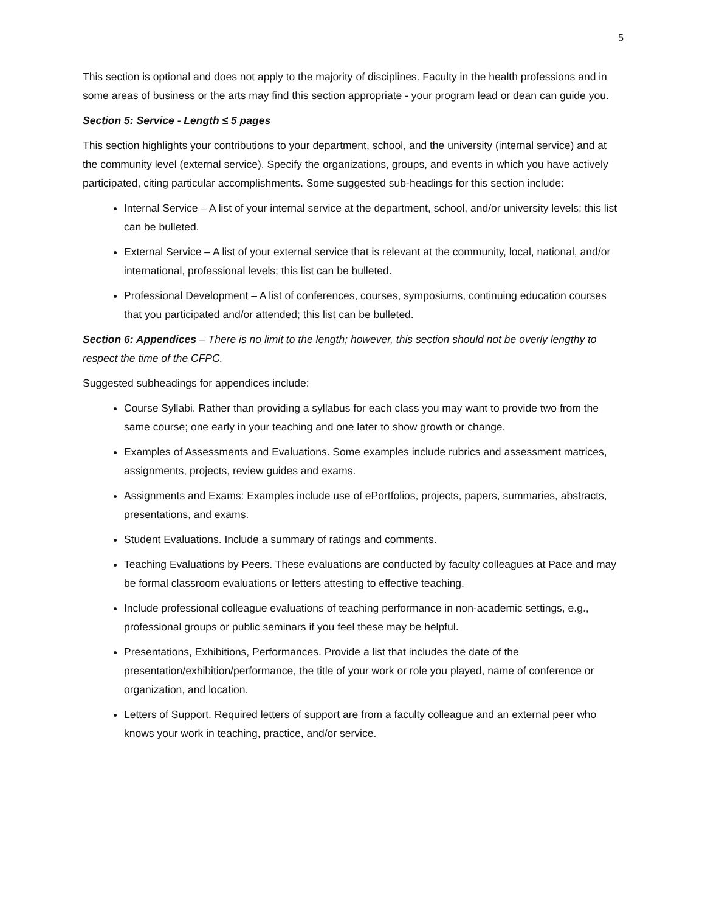5
This section is optional and does not apply to the majority of disciplines. Faculty in the health professions and in some areas of business or the arts may find this section appropriate - your program lead or dean can guide you.
Section 5: Service - Length ≤ 5 pages
This section highlights your contributions to your department, school, and the university (internal service) and at the community level (external service). Specify the organizations, groups, and events in which you have actively participated, citing particular accomplishments. Some suggested sub-headings for this section include:
Internal Service – A list of your internal service at the department, school, and/or university levels; this list can be bulleted.
External Service – A list of your external service that is relevant at the community, local, national, and/or international, professional levels; this list can be bulleted.
Professional Development – A list of conferences, courses, symposiums, continuing education courses that you participated and/or attended; this list can be bulleted.
Section 6: Appendices – There is no limit to the length; however, this section should not be overly lengthy to respect the time of the CFPC.
Suggested subheadings for appendices include:
Course Syllabi. Rather than providing a syllabus for each class you may want to provide two from the same course; one early in your teaching and one later to show growth or change.
Examples of Assessments and Evaluations. Some examples include rubrics and assessment matrices, assignments, projects, review guides and exams.
Assignments and Exams: Examples include use of ePortfolios, projects, papers, summaries, abstracts, presentations, and exams.
Student Evaluations. Include a summary of ratings and comments.
Teaching Evaluations by Peers. These evaluations are conducted by faculty colleagues at Pace and may be formal classroom evaluations or letters attesting to effective teaching.
Include professional colleague evaluations of teaching performance in non-academic settings, e.g., professional groups or public seminars if you feel these may be helpful.
Presentations, Exhibitions, Performances. Provide a list that includes the date of the presentation/exhibition/performance, the title of your work or role you played, name of conference or organization, and location.
Letters of Support. Required letters of support are from a faculty colleague and an external peer who knows your work in teaching, practice, and/or service.